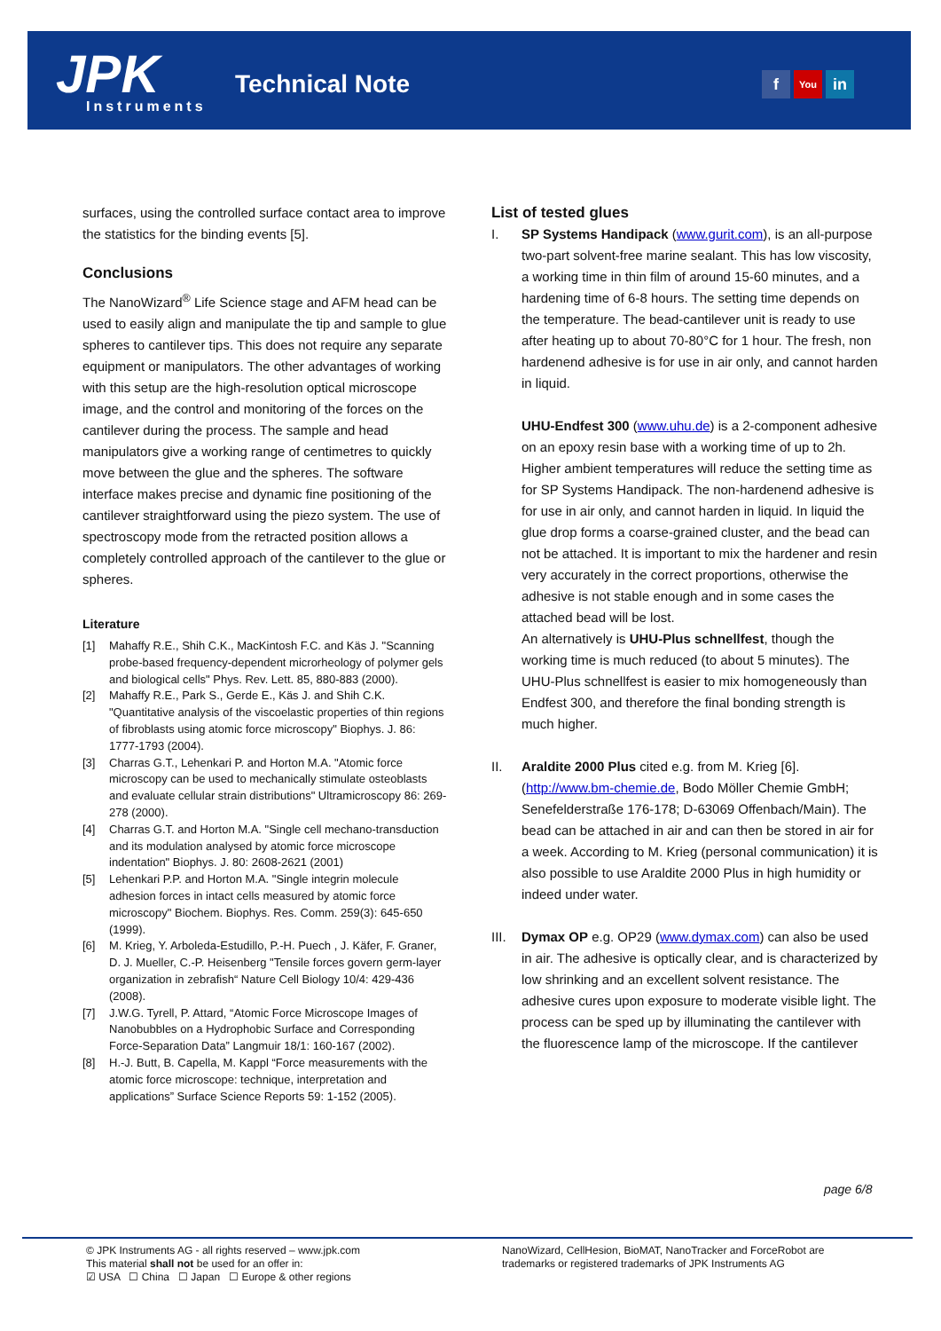JPK Instruments
Technical Note f You in
surfaces, using the controlled surface contact area to improve the statistics for the binding events [5].
Conclusions
The NanoWizard<sup>®</sup> Life Science stage and AFM head can be used to easily align and manipulate the tip and sample to glue spheres to cantilever tips. This does not require any separate equipment or manipulators. The other advantages of working with this setup are the high-resolution optical microscope image, and the control and monitoring of the forces on the cantilever during the process. The sample and head manipulators give a working range of centimetres to quickly move between the glue and the spheres. The software interface makes precise and dynamic fine positioning of the cantilever straightforward using the piezo system. The use of spectroscopy mode from the retracted position allows a completely controlled approach of the cantilever to the glue or spheres.
Literature
[1] Mahaffy R.E., Shih C.K., MacKintosh F.C. and Käs J. "Scanning probe-based frequency-dependent microrheology of polymer gels and biological cells" Phys. Rev. Lett. 85, 880-883 (2000).
[2] Mahaffy R.E., Park S., Gerde E., Käs J. and Shih C.K. "Quantitative analysis of the viscoelastic properties of thin regions of fibroblasts using atomic force microscopy" Biophys. J. 86: 1777-1793 (2004).
[3] Charras G.T., Lehenkari P. and Horton M.A. "Atomic force microscopy can be used to mechanically stimulate osteoblasts and evaluate cellular strain distributions" Ultramicroscopy 86: 269-278 (2000).
[4] Charras G.T. and Horton M.A. "Single cell mechano-transduction and its modulation analysed by atomic force microscope indentation" Biophys. J. 80: 2608-2621 (2001)
[5] Lehenkari P.P. and Horton M.A. "Single integrin molecule adhesion forces in intact cells measured by atomic force microscopy" Biochem. Biophys. Res. Comm. 259(3): 645-650 (1999).
[6] M. Krieg, Y. Arboleda-Estudillo, P.-H. Puech , J. Käfer, F. Graner, D. J. Mueller, C.-P. Heisenberg "Tensile forces govern germ-layer organization in zebrafish“ Nature Cell Biology 10/4: 429-436 (2008).
[7] J.W.G. Tyrell, P. Attard, “Atomic Force Microscope Images of Nanobubbles on a Hydrophobic Surface and Corresponding Force-Separation Data” Langmuir 18/1: 160-167 (2002).
[8] H.-J. Butt, B. Capella, M. Kappl “Force measurements with the atomic force microscope: technique, interpretation and applications” Surface Science Reports 59: 1-152 (2005).
List of tested glues
I. SP Systems Handipack (www.gurit.com), is an all-purpose two-part solvent-free marine sealant. This has low viscosity, a working time in thin film of around 15-60 minutes, and a hardening time of 6-8 hours. The setting time depends on the temperature. The bead-cantilever unit is ready to use after heating up to about 70-80°C for 1 hour. The fresh, non hardenend adhesive is for use in air only, and cannot harden in liquid.
UHU-Endfest 300 (www.uhu.de) is a 2-component adhesive on an epoxy resin base with a working time of up to 2h. Higher ambient temperatures will reduce the setting time as for SP Systems Handipack. The non-hardenend adhesive is for use in air only, and cannot harden in liquid. In liquid the glue drop forms a coarse-grained cluster, and the bead can not be attached. It is important to mix the hardener and resin very accurately in the correct proportions, otherwise the adhesive is not stable enough and in some cases the attached bead will be lost.
An alternatively is UHU-Plus schnellfest, though the working time is much reduced (to about 5 minutes). The UHU-Plus schnellfest is easier to mix homogeneously than Endfest 300, and therefore the final bonding strength is much higher.
II. Araldite 2000 Plus cited e.g. from M. Krieg [6]. (http://www.bm-chemie.de, Bodo Möller Chemie GmbH; Senefelderstraße 176-178; D-63069 Offenbach/Main). The bead can be attached in air and can then be stored in air for a week. According to M. Krieg (personal communication) it is also possible to use Araldite 2000 Plus in high humidity or indeed under water.
III.
Dymax OP e.g. OP29 (www.dymax.com) can also be used in air. The adhesive is optically clear, and is characterized by low shrinking and an excellent solvent resistance. The adhesive cures upon exposure to moderate visible light. The process can be sped up by illuminating the cantilever with the fluorescence lamp of the microscope. If the cantilever
page 6/8
© JPK Instruments AG - all rights reserved – www.jpk.com
This material shall not be used for an offer in:
☑ USA ☐ China ☐ Japan ☐ Europe & other regions
NanoWizard, CellHesion, BioMAT, NanoTracker and ForceRobot are
trademarks or registered trademarks of JPK Instruments AG